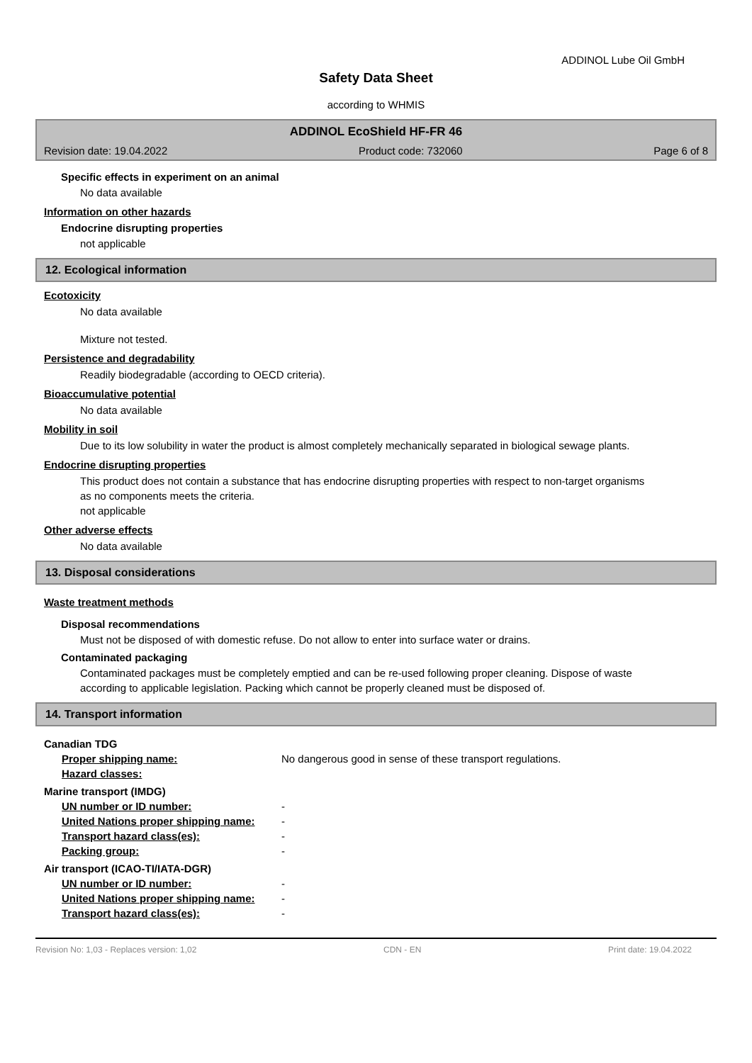ADDINOL Lube Oil GmbH
Safety Data Sheet
according to WHMIS
ADDINOL EcoShield HF-FR 46
Revision date: 19.04.2022 Product code: 732060 Page 6 of 8
Specific effects in experiment on an animal
No data available
Information on other hazards
Endocrine disrupting properties
not applicable
12. Ecological information
Ecotoxicity
No data available
Mixture not tested.
Persistence and degradability
Readily biodegradable (according to OECD criteria).
Bioaccumulative potential
No data available
Mobility in soil
Due to its low solubility in water the product is almost completely mechanically separated in biological sewage plants.
Endocrine disrupting properties
This product does not contain a substance that has endocrine disrupting properties with respect to non-target organisms as no components meets the criteria.
not applicable
Other adverse effects
No data available
13. Disposal considerations
Waste treatment methods
Disposal recommendations
Must not be disposed of with domestic refuse. Do not allow to enter into surface water or drains.
Contaminated packaging
Contaminated packages must be completely emptied and can be re-used following proper cleaning. Dispose of waste according to applicable legislation. Packing which cannot be properly cleaned must be disposed of.
14. Transport information
Canadian TDG
Proper shipping name: No dangerous good in sense of these transport regulations.
Hazard classes:
Marine transport (IMDG)
UN number or ID number: -
United Nations proper shipping name: -
Transport hazard class(es): -
Packing group: -
Air transport (ICAO-TI/IATA-DGR)
UN number or ID number: -
United Nations proper shipping name: -
Transport hazard class(es): -
Revision No: 1,03 - Replaces version: 1,02 CDN - EN Print date: 19.04.2022